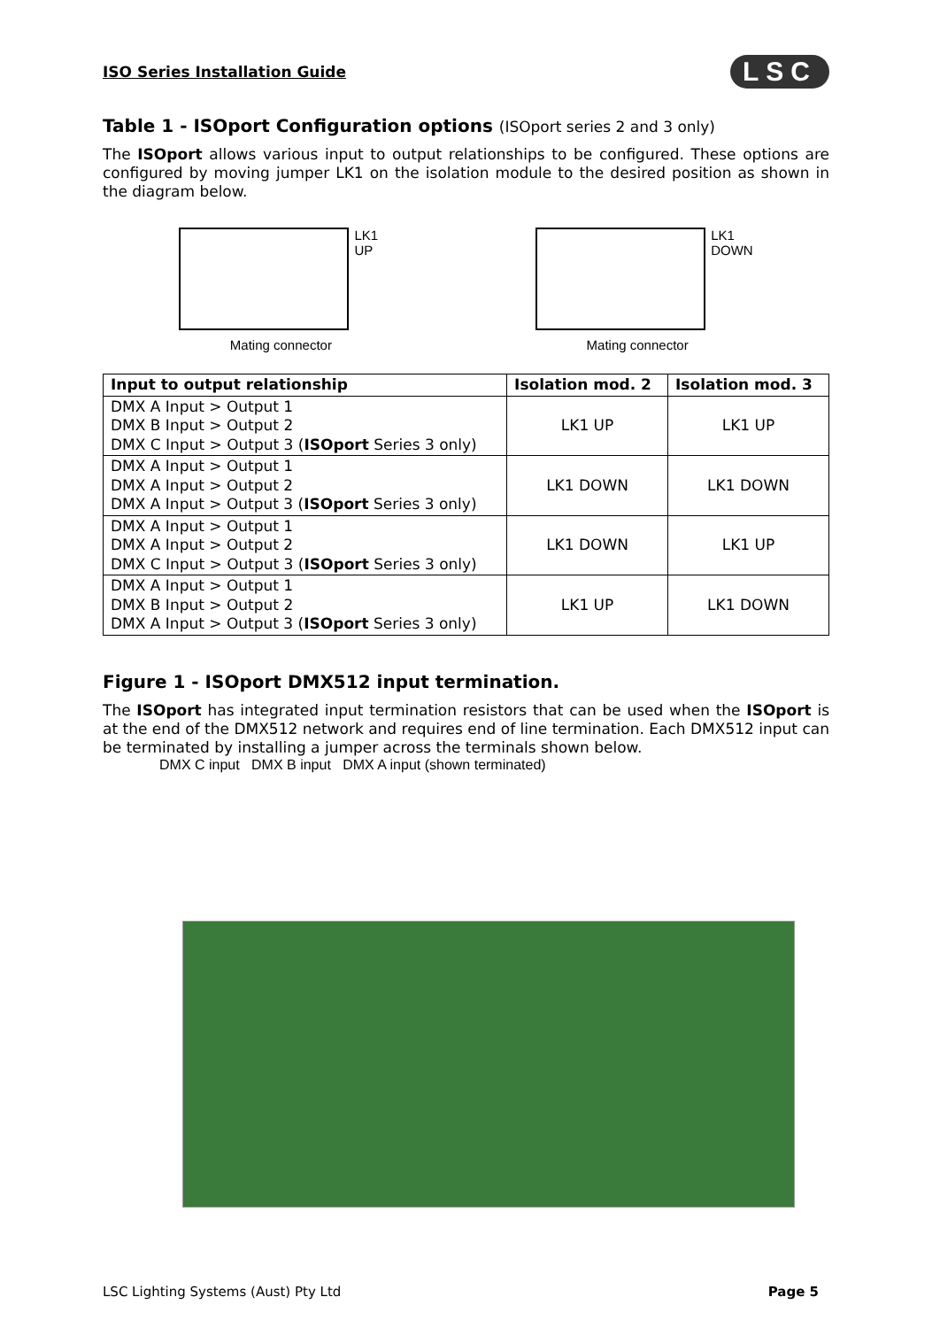ISO Series Installation Guide LSC
Table 1 - ISOport Configuration options (ISOport series 2 and 3 only)
The ISOport allows various input to output relationships to be configured. These options are configured by moving jumper LK1 on the isolation module to the desired position as shown in the diagram below.
LK1
UP
Mating connector
LK1
DOWN
Mating connector
| Input to output relationship | Isolation mod. 2 | Isolation mod. 3 |
| --- | --- | --- |
| DMX A Input > Output 1 DMX B Input > Output 2 DMX C Input > Output 3 ( ISOport Series 3 only) | LK1 UP | LK1 UP |
| DMX A Input > Output 1 DMX A Input > Output 2 DMX A Input > Output 3 ( ISOport Series 3 only) | LK1 DOWN | LK1 DOWN |
| DMX A Input > Output 1 DMX A Input > Output 2 DMX C Input > Output 3 ( ISOport Series 3 only) | LK1 DOWN | LK1 UP |
| DMX A Input > Output 1 DMX B Input > Output 2 DMX A Input > Output 3 ( ISOport Series 3 only) | LK1 UP | LK1 DOWN |
Figure 1 - ISOport DMX512 input termination.
The ISOport has integrated input termination resistors that can be used when the ISOport is at the end of the DMX512 network and requires end of line termination. Each DMX512 input can be terminated by installing a jumper across the terminals shown below.
DMX C input DMX B input DMX A input (shown terminated)
LSC Lighting Systems (Aust) Pty Ltd Page 5